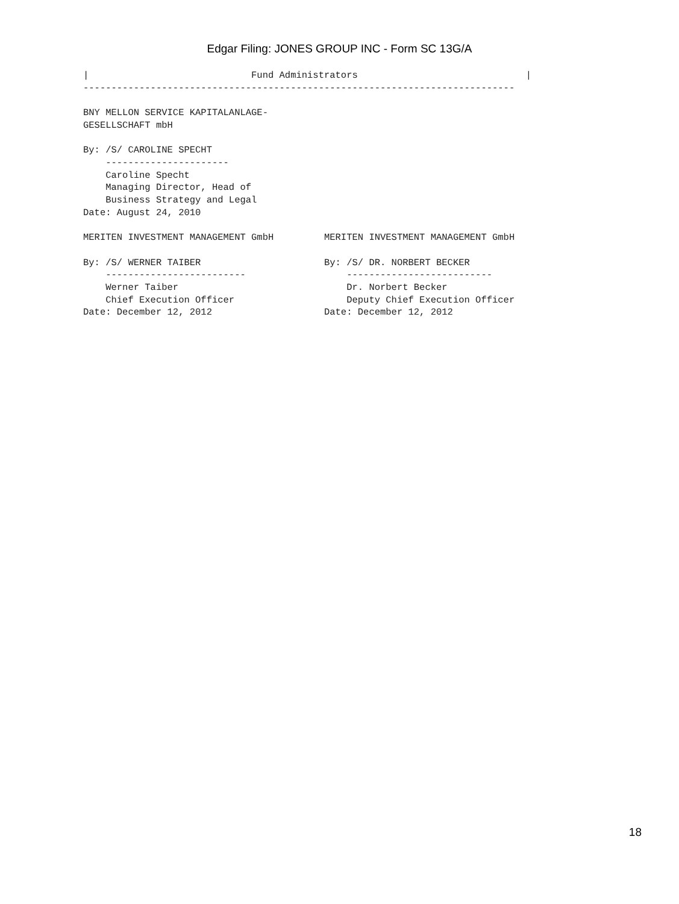Edgar Filing: JONES GROUP INC - Form SC 13G/A
|                             Fund Administrators                              |
-----------------------------------------------------------------------------

BNY MELLON SERVICE KAPITALANLAGE-
GESELLSCHAFT mbH

By: /S/ CAROLINE SPECHT
    ----------------------
    Caroline Specht
    Managing Director, Head of
    Business Strategy and Legal
Date: August 24, 2010

MERITEN INVESTMENT MANAGEMENT GmbH         MERITEN INVESTMENT MANAGEMENT GmbH

By: /S/ WERNER TAIBER                      By: /S/ DR. NORBERT BECKER
    -------------------------                  --------------------------
    Werner Taiber                              Dr. Norbert Becker
    Chief Execution Officer                    Deputy Chief Execution Officer
Date: December 12, 2012                    Date: December 12, 2012
18